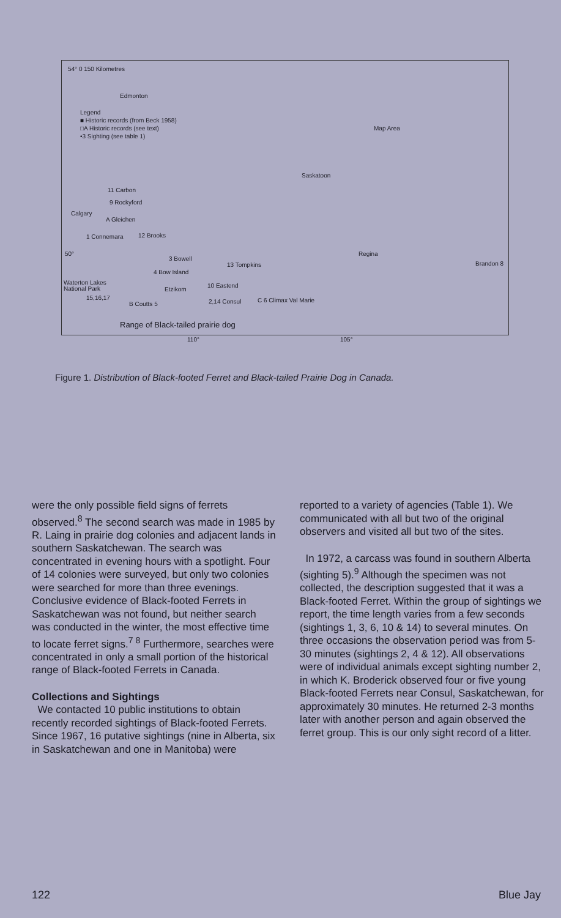54° 0 150 Kilometres
Edmonton
Legend
■ Historic records (from Beck 1958)
□A Historic records (see text)
•3 Sighting (see table 1)
Saskatoon
11 Carbon
9 Rockyford
Calgary
A Gleichen
1 Connemara 12 Brooks
50°
3 Bowell
13 Tompkins
Regina
4 Bow Island
Brandon 8
Waterton Lakes
National Park
Etzikom
10 Eastend
15,16,17
2,14 Consul C 6 Climax Val Marie
B Coutts 5
Range of Black-tailed prairie dog
110° 105°
Map Area
Figure 1. Distribution of Black-footed Ferret and Black-tailed Prairie Dog in Canada.
were the only possible field signs of ferrets observed.<sup>8</sup> The second search was made in 1985 by R. Laing in prairie dog colonies and adjacent lands in southern Saskatchewan. The search was concentrated in evening hours with a spotlight. Four of 14 colonies were surveyed, but only two colonies were searched for more than three evenings. Conclusive evidence of Black-footed Ferrets in Saskatchewan was not found, but neither search was conducted in the winter, the most effective time to locate ferret signs.<sup>7 8</sup> Furthermore, searches were concentrated in only a small portion of the historical range of Black-footed Ferrets in Canada.
Collections and Sightings
We contacted 10 public institutions to obtain recently recorded sightings of Black-footed Ferrets. Since 1967, 16 putative sightings (nine in Alberta, six in Saskatchewan and one in Manitoba) were
reported to a variety of agencies (Table 1). We communicated with all but two of the original observers and visited all but two of the sites.
In 1972, a carcass was found in southern Alberta (sighting 5).<sup>9</sup> Although the specimen was not collected, the description suggested that it was a Black-footed Ferret. Within the group of sightings we report, the time length varies from a few seconds (sightings 1, 3, 6, 10 & 14) to several minutes. On three occasions the observation period was from 5-30 minutes (sightings 2, 4 & 12). All observations were of individual animals except sighting number 2, in which K. Broderick observed four or five young Black-footed Ferrets near Consul, Saskatchewan, for approximately 30 minutes. He returned 2-3 months later with another person and again observed the ferret group. This is our only sight record of a litter.
122 Blue Jay